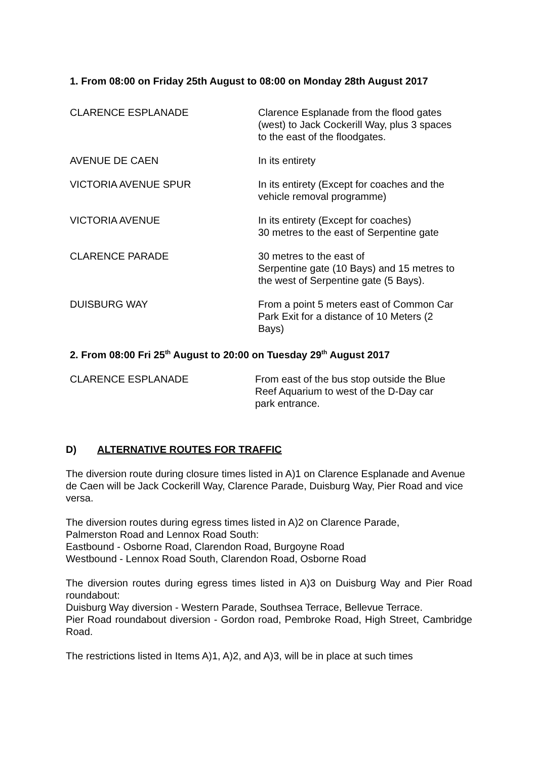1. From 08:00 on Friday 25th August to 08:00 on Monday 28th August 2017
| CLARENCE ESPLANADE | Clarence Esplanade from the flood gates (west) to Jack Cockerill Way, plus 3 spaces to the east of the floodgates. |
| AVENUE DE CAEN | In its entirety |
| VICTORIA AVENUE SPUR | In its entirety (Except for coaches and the vehicle removal programme) |
| VICTORIA AVENUE | In its entirety (Except for coaches) 30 metres to the east of Serpentine gate |
| CLARENCE PARADE | 30 metres to the east of Serpentine gate (10 Bays) and 15 metres to the west of Serpentine gate (5 Bays). |
| DUISBURG WAY | From a point 5 meters east of Common Car Park Exit for a distance of 10 Meters (2 Bays) |
2. From 08:00 Fri 25<sup>th</sup> August to 20:00 on Tuesday 29<sup>th</sup> August 2017
| CLARENCE ESPLANADE | From east of the bus stop outside the Blue Reef Aquarium to west of the D-Day car park entrance. |
D) ALTERNATIVE ROUTES FOR TRAFFIC
The diversion route during closure times listed in A)1 on Clarence Esplanade and Avenue de Caen will be Jack Cockerill Way, Clarence Parade, Duisburg Way, Pier Road and vice versa.
The diversion routes during egress times listed in A)2 on Clarence Parade,
Palmerston Road and Lennox Road South:
Eastbound - Osborne Road, Clarendon Road, Burgoyne Road
Westbound - Lennox Road South, Clarendon Road, Osborne Road
The diversion routes during egress times listed in A)3 on Duisburg Way and Pier Road roundabout:
Duisburg Way diversion - Western Parade, Southsea Terrace, Bellevue Terrace.
Pier Road roundabout diversion - Gordon road, Pembroke Road, High Street, Cambridge Road.
The restrictions listed in Items A)1, A)2, and A)3, will be in place at such times